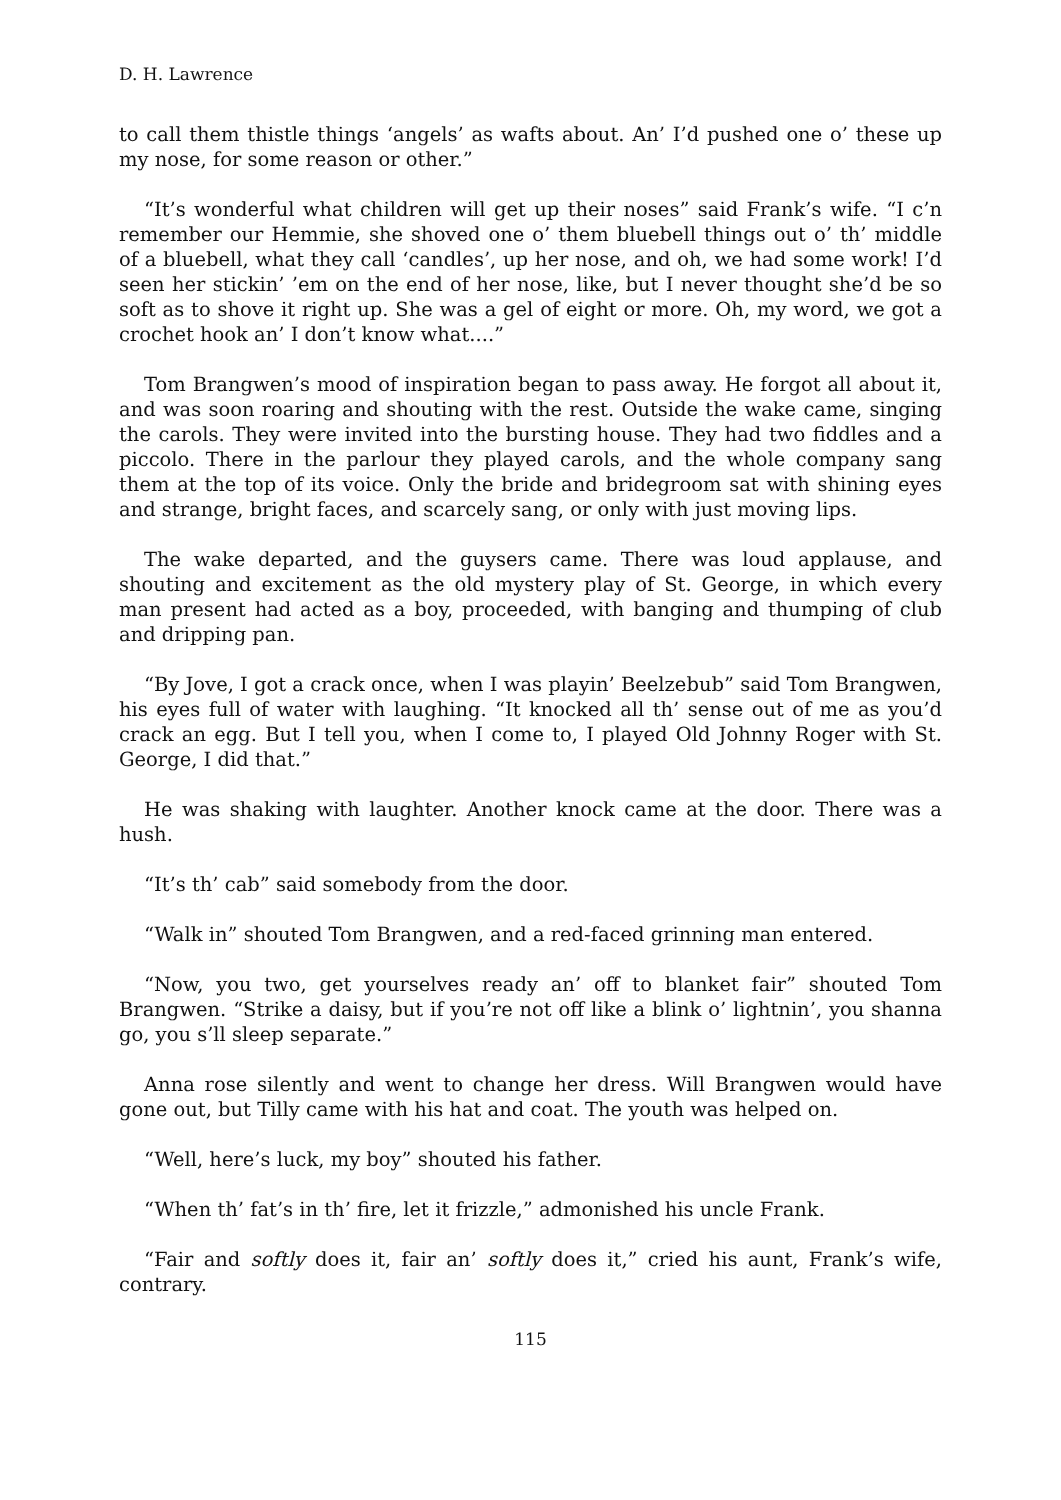D. H. Lawrence
to call them thistle things ‘angels’ as wafts about. An’ I’d pushed one o’ these up my nose, for some reason or other.”
“It’s wonderful what children will get up their noses” said Frank’s wife. “I c’n remember our Hemmie, she shoved one o’ them bluebell things out o’ th’ middle of a bluebell, what they call ‘candles’, up her nose, and oh, we had some work! I’d seen her stickin’ ’em on the end of her nose, like, but I never thought she’d be so soft as to shove it right up. She was a gel of eight or more. Oh, my word, we got a crochet hook an’ I don’t know what....”
Tom Brangwen’s mood of inspiration began to pass away. He forgot all about it, and was soon roaring and shouting with the rest. Outside the wake came, singing the carols. They were invited into the bursting house. They had two fiddles and a piccolo. There in the parlour they played carols, and the whole company sang them at the top of its voice. Only the bride and bridegroom sat with shining eyes and strange, bright faces, and scarcely sang, or only with just moving lips.
The wake departed, and the guysers came. There was loud applause, and shouting and excitement as the old mystery play of St. George, in which every man present had acted as a boy, proceeded, with banging and thumping of club and dripping pan.
“By Jove, I got a crack once, when I was playin’ Beelzebub” said Tom Brangwen, his eyes full of water with laughing. “It knocked all th’ sense out of me as you’d crack an egg. But I tell you, when I come to, I played Old Johnny Roger with St. George, I did that.”
He was shaking with laughter. Another knock came at the door. There was a hush.
“It’s th’ cab” said somebody from the door.
“Walk in” shouted Tom Brangwen, and a red-faced grinning man entered.
“Now, you two, get yourselves ready an’ off to blanket fair” shouted Tom Brangwen. “Strike a daisy, but if you’re not off like a blink o’ lightnin’, you shanna go, you s’ll sleep separate.”
Anna rose silently and went to change her dress. Will Brangwen would have gone out, but Tilly came with his hat and coat. The youth was helped on.
“Well, here’s luck, my boy” shouted his father.
“When th’ fat’s in th’ fire, let it frizzle,” admonished his uncle Frank.
“Fair and softly does it, fair an’ softly does it,” cried his aunt, Frank’s wife, contrary.
115